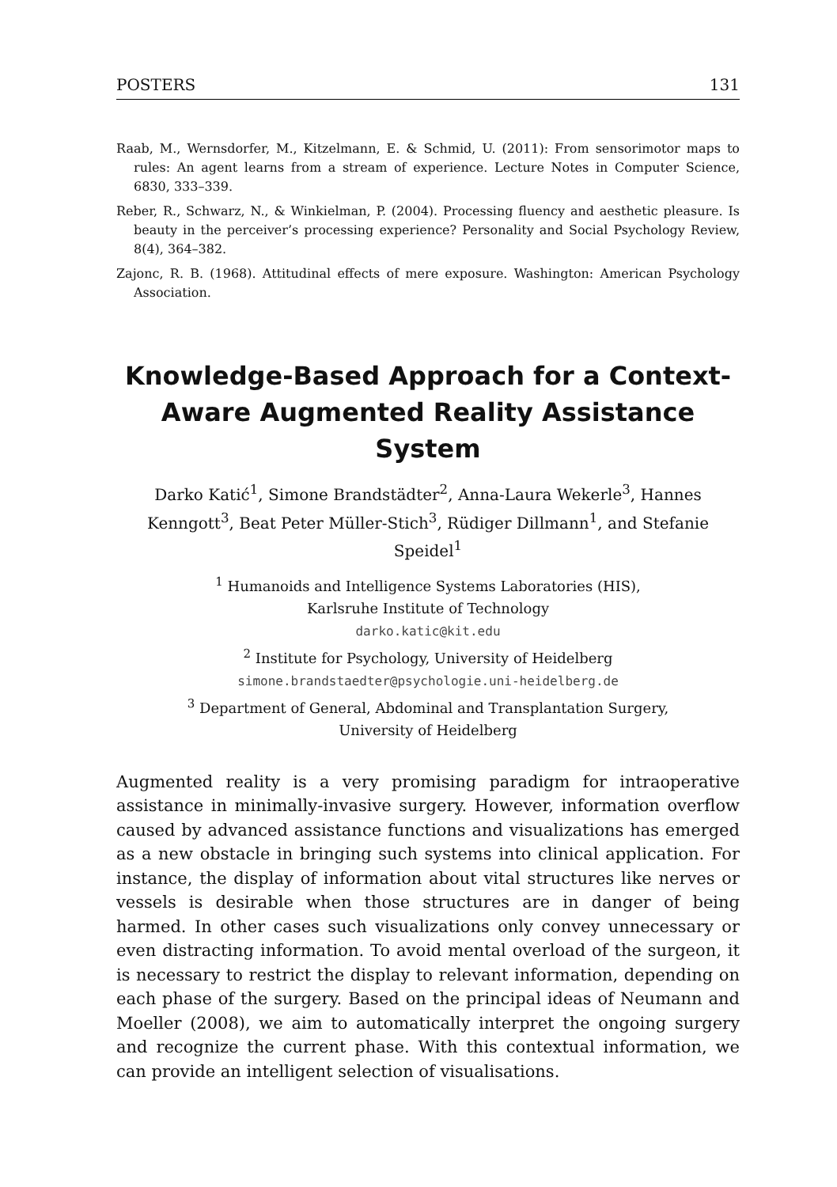POSTERS 131
Raab, M., Wernsdorfer, M., Kitzelmann, E. & Schmid, U. (2011): From sensorimotor maps to rules: An agent learns from a stream of experience. Lecture Notes in Computer Science, 6830, 333–339.
Reber, R., Schwarz, N., & Winkielman, P. (2004). Processing fluency and aesthetic pleasure. Is beauty in the perceiver’s processing experience? Personality and Social Psychology Review, 8(4), 364–382.
Zajonc, R. B. (1968). Attitudinal effects of mere exposure. Washington: American Psychology Association.
Knowledge-Based Approach for a Context-Aware Augmented Reality Assistance System
Darko Katić<sup>1</sup>, Simone Brandstädter<sup>2</sup>, Anna-Laura Wekerle<sup>3</sup>, Hannes Kenngott<sup>3</sup>, Beat Peter Müller-Stich<sup>3</sup>, Rüdiger Dillmann<sup>1</sup>, and Stefanie Speidel<sup>1</sup>
<sup>1</sup> Humanoids and Intelligence Systems Laboratories (HIS),
Karlsruhe Institute of Technology
darko.katic@kit.edu
<sup>2</sup> Institute for Psychology, University of Heidelberg
simone.brandstaedter@psychologie.uni-heidelberg.de
<sup>3</sup> Department of General, Abdominal and Transplantation Surgery,
University of Heidelberg
Augmented reality is a very promising paradigm for intraoperative assistance in minimally-invasive surgery. However, information overflow caused by advanced assistance functions and visualizations has emerged as a new obstacle in bringing such systems into clinical application. For instance, the display of information about vital structures like nerves or vessels is desirable when those structures are in danger of being harmed. In other cases such visualizations only convey unnecessary or even distracting information. To avoid mental overload of the surgeon, it is necessary to restrict the display to relevant information, depending on each phase of the surgery. Based on the principal ideas of Neumann and Moeller (2008), we aim to automatically interpret the ongoing surgery and recognize the current phase. With this contextual information, we can provide an intelligent selection of visualisations.